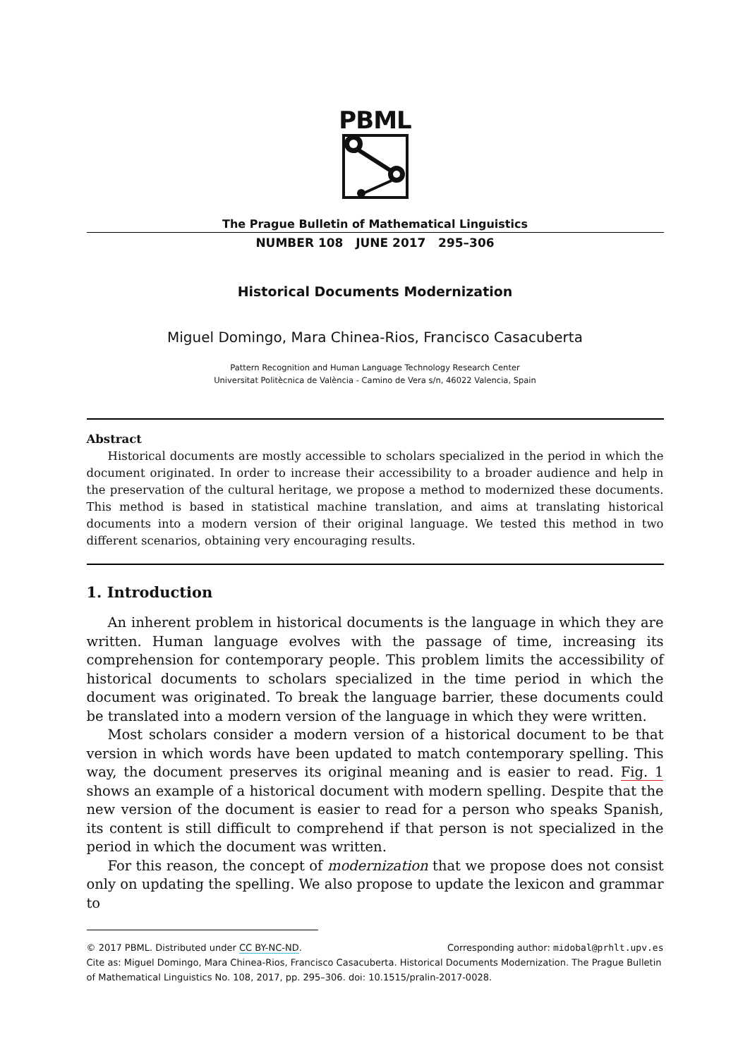PBML
The Prague Bulletin of Mathematical Linguistics
NUMBER 108 JUNE 2017 295–306
Historical Documents Modernization
Miguel Domingo, Mara Chinea-Rios, Francisco Casacuberta
Pattern Recognition and Human Language Technology Research Center
Universitat Politècnica de València - Camino de Vera s/n, 46022 Valencia, Spain
Abstract
Historical documents are mostly accessible to scholars specialized in the period in which the document originated. In order to increase their accessibility to a broader audience and help in the preservation of the cultural heritage, we propose a method to modernized these documents. This method is based in statistical machine translation, and aims at translating historical documents into a modern version of their original language. We tested this method in two different scenarios, obtaining very encouraging results.
1. Introduction
An inherent problem in historical documents is the language in which they are written. Human language evolves with the passage of time, increasing its comprehension for contemporary people. This problem limits the accessibility of historical documents to scholars specialized in the time period in which the document was originated. To break the language barrier, these documents could be translated into a modern version of the language in which they were written.
Most scholars consider a modern version of a historical document to be that version in which words have been updated to match contemporary spelling. This way, the document preserves its original meaning and is easier to read. Fig. 1 shows an example of a historical document with modern spelling. Despite that the new version of the document is easier to read for a person who speaks Spanish, its content is still difficult to comprehend if that person is not specialized in the period in which the document was written.
For this reason, the concept of modernization that we propose does not consist only on updating the spelling. We also propose to update the lexicon and grammar to
© 2017 PBML. Distributed under CC BY-NC-ND. Corresponding author: midobal@prhlt.upv.es
Cite as: Miguel Domingo, Mara Chinea-Rios, Francisco Casacuberta. Historical Documents Modernization. The Prague Bulletin of Mathematical Linguistics No. 108, 2017, pp. 295–306. doi: 10.1515/pralin-2017-0028.